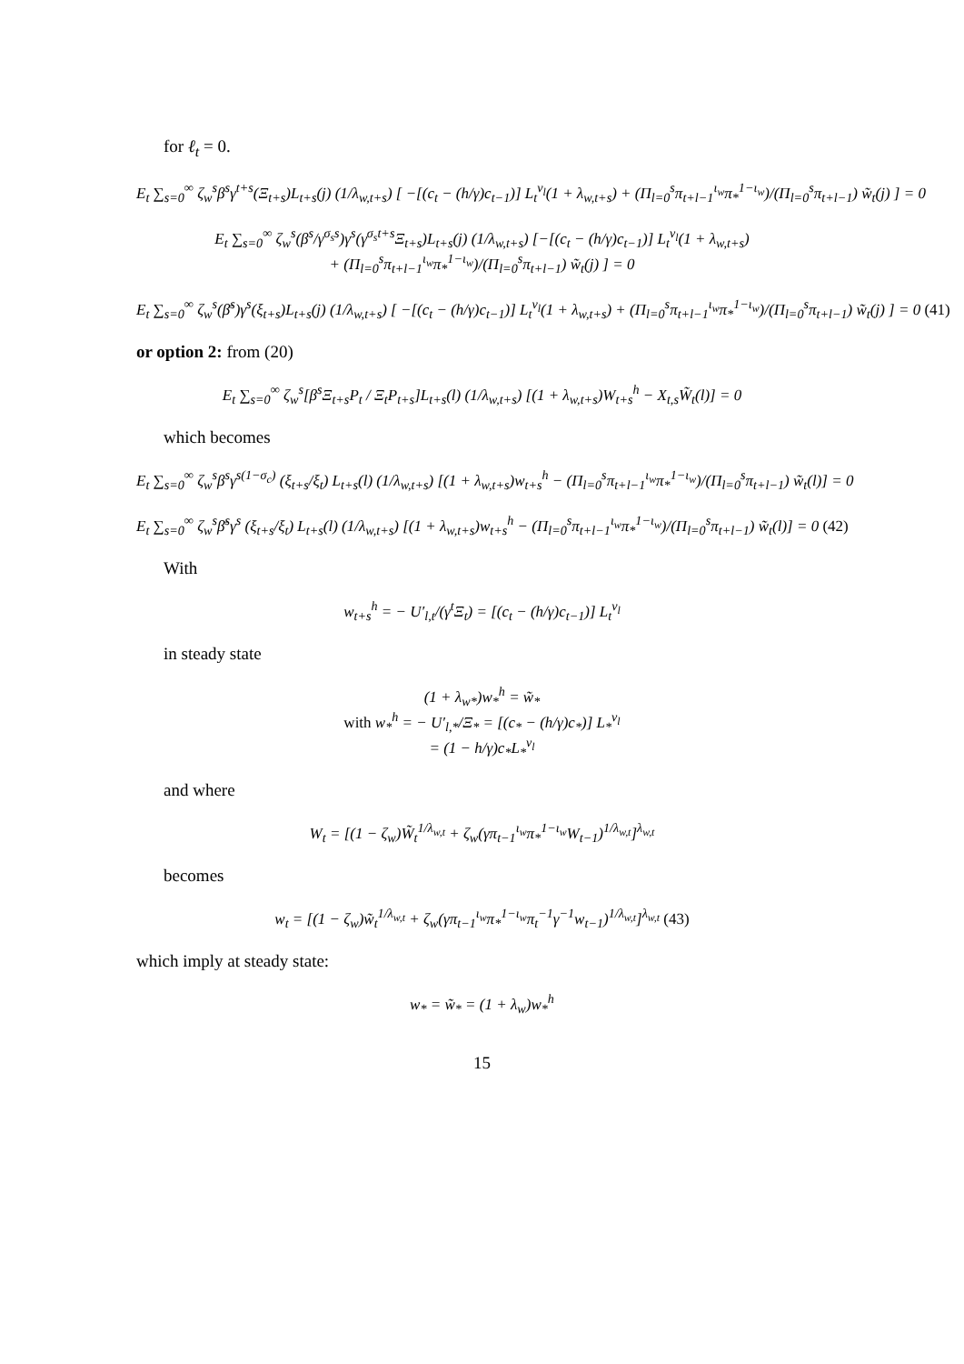for ℓ<sub>t</sub> = 0.
E<sub>t</sub> ∑<sub>s=0</sub><sup>∞</sup> ζ<sub>w</sub><sup>s</sup>β<sup>s</sup>γ<sup>t+s</sup>(Ξ<sub>t+s</sub>)L<sub>t+s</sub>(j) (1/λ<sub>w,t+s</sub>) [ −[(c<sub>t</sub> − (h/γ)c<sub>t−1</sub>)] L<sub>t</sub><sup>ν<sub>l</sub></sup>(1 + λ<sub>w,t+s</sub>) + (Π<sub>l=0</sub><sup>s</sup>π<sub>t+l−1</sub><sup>ι<sub>w</sub></sup>π<sub>*</sub><sup>1−ι<sub>w</sub></sup>)/(Π<sub>l=0</sub><sup>s</sup>π<sub>t+l−1</sub>) w̃<sub>t</sub>(j) ] = 0
E<sub>t</sub> ∑<sub>s=0</sub><sup>∞</sup> ζ<sub>w</sub><sup>s</sup>(β<sup>s</sup>/γ<sup>σ<sub>s</sub>s</sup>)γ<sup>s</sup>(γ<sup>σ<sub>s</sub>t+s</sup>Ξ<sub>t+s</sub>)L<sub>t+s</sub>(j) (1/λ<sub>w,t+s</sub>) [−[(c<sub>t</sub> − (h/γ)c<sub>t−1</sub>)] L<sub>t</sub><sup>ν<sub>l</sub></sup>(1 + λ<sub>w,t+s</sub>)
+ (Π<sub>l=0</sub><sup>s</sup>π<sub>t+l−1</sub><sup>ι<sub>w</sub></sup>π<sub>*</sub><sup>1−ι<sub>w</sub></sup>)/(Π<sub>l=0</sub><sup>s</sup>π<sub>t+l−1</sub>) w̃<sub>t</sub>(j) ] = 0
E<sub>t</sub> ∑<sub>s=0</sub><sup>∞</sup> ζ<sub>w</sub><sup>s</sup>(β̄<sup>s</sup>)γ<sup>s</sup>(ξ<sub>t+s</sub>)L<sub>t+s</sub>(j) (1/λ<sub>w,t+s</sub>) [ −[(c<sub>t</sub> − (h/γ)c<sub>t−1</sub>)] L<sub>t</sub><sup>ν<sub>l</sub></sup>(1 + λ<sub>w,t+s</sub>) + (Π<sub>l=0</sub><sup>s</sup>π<sub>t+l−1</sub><sup>ι<sub>w</sub></sup>π<sub>*</sub><sup>1−ι<sub>w</sub></sup>)/(Π<sub>l=0</sub><sup>s</sup>π<sub>t+l−1</sub>) w̃<sub>t</sub>(j) ] = 0 (41)
or option 2: from (20)
E<sub>t</sub> ∑<sub>s=0</sub><sup>∞</sup> ζ<sub>w</sub><sup>s</sup>[β<sup>s</sup>Ξ<sub>t+s</sub>P<sub>t</sub> / Ξ<sub>t</sub>P<sub>t+s</sub>]L<sub>t+s</sub>(l) (1/λ<sub>w,t+s</sub>) [(1 + λ<sub>w,t+s</sub>)W<sub>t+s</sub><sup>h</sup> − X<sub>t,s</sub>W̃<sub>t</sub>(l)] = 0
which becomes
E<sub>t</sub> ∑<sub>s=0</sub><sup>∞</sup> ζ<sub>w</sub><sup>s</sup>β<sup>s</sup>γ<sup>s(1−σ<sub>c</sub>)</sup> (ξ<sub>t+s</sub>/ξ<sub>t</sub>) L<sub>t+s</sub>(l) (1/λ<sub>w,t+s</sub>) [(1 + λ<sub>w,t+s</sub>)w<sub>t+s</sub><sup>h</sup> − (Π<sub>l=0</sub><sup>s</sup>π<sub>t+l−1</sub><sup>ι<sub>w</sub></sup>π<sub>*</sub><sup>1−ι<sub>w</sub></sup>)/(Π<sub>l=0</sub><sup>s</sup>π<sub>t+l−1</sub>) w̃<sub>t</sub>(l)] = 0
E<sub>t</sub> ∑<sub>s=0</sub><sup>∞</sup> ζ<sub>w</sub><sup>s</sup>β̄<sup>s</sup>γ<sup>s</sup> (ξ<sub>t+s</sub>/ξ<sub>t</sub>) L<sub>t+s</sub>(l) (1/λ<sub>w,t+s</sub>) [(1 + λ<sub>w,t+s</sub>)w<sub>t+s</sub><sup>h</sup> − (Π<sub>l=0</sub><sup>s</sup>π<sub>t+l−1</sub><sup>ι<sub>w</sub></sup>π<sub>*</sub><sup>1−ι<sub>w</sub></sup>)/(Π<sub>l=0</sub><sup>s</sup>π<sub>t+l−1</sub>) w̃<sub>t</sub>(l)] = 0 (42)
With
w<sub>t+s</sub><sup>h</sup> = − U′<sub>l,t</sub>/(γ<sup>t</sup>Ξ<sub>t</sub>) = [(c<sub>t</sub> − (h/γ)c<sub>t−1</sub>)] L<sub>t</sub><sup>ν<sub>l</sub></sup>
in steady state
(1 + λ<sub>w*</sub>)w<sub>*</sub><sup>h</sup> = w̃<sub>*</sub>
with w<sub>*</sub><sup>h</sup> = − U′<sub>l,*</sub>/Ξ<sub>*</sub> = [(c<sub>*</sub> − (h/γ)c<sub>*</sub>)] L<sub>*</sub><sup>ν<sub>l</sub></sup>
= (1 − h/γ)c<sub>*</sub>L<sub>*</sub><sup>ν<sub>l</sub></sup>
and where
W<sub>t</sub> = [(1 − ζ<sub>w</sub>)W̃<sub>t</sub><sup>1/λ<sub>w,t</sub></sup> + ζ<sub>w</sub>(γπ<sub>t−1</sub><sup>ι<sub>w</sub></sup>π<sub>*</sub><sup>1−ι<sub>w</sub></sup>W<sub>t−1</sub>)<sup>1/λ<sub>w,t</sub></sup>]<sup>λ<sub>w,t</sub></sup>
becomes
w<sub>t</sub> = [(1 − ζ<sub>w</sub>)w̃<sub>t</sub><sup>1/λ<sub>w,t</sub></sup> + ζ<sub>w</sub>(γπ<sub>t−1</sub><sup>ι<sub>w</sub></sup>π<sub>*</sub><sup>1−ι<sub>w</sub></sup>π<sub>t</sub><sup>−1</sup>γ<sup>−1</sup>w<sub>t−1</sub>)<sup>1/λ<sub>w,t</sub></sup>]<sup>λ<sub>w,t</sub></sup> (43)
which imply at steady state:
w<sub>*</sub> = w̃<sub>*</sub> = (1 + λ<sub>w</sub>)w<sub>*</sub><sup>h</sup>
15